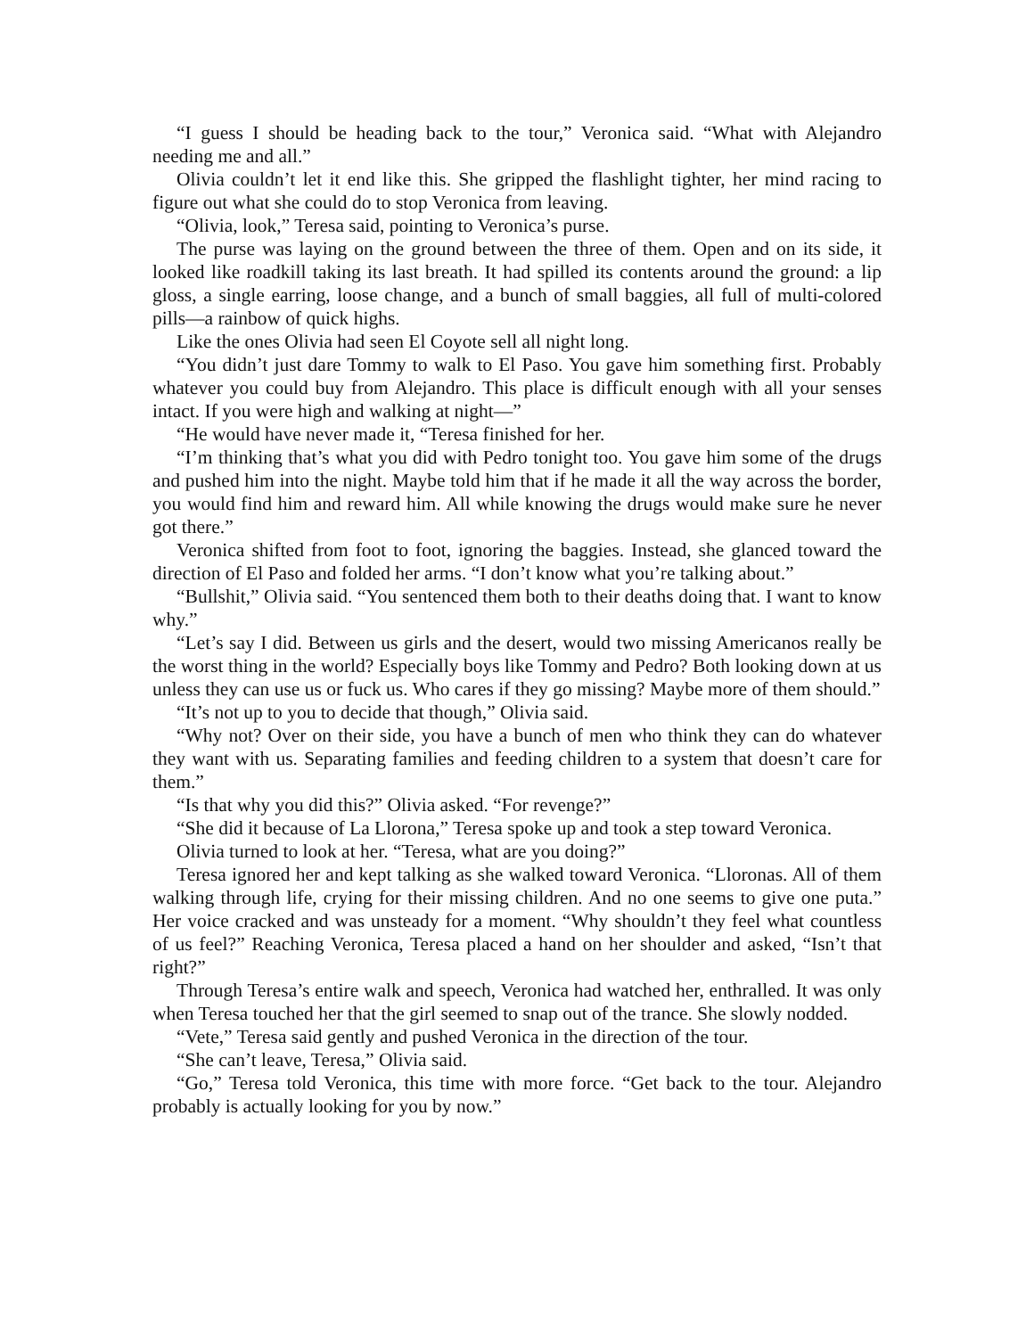“I guess I should be heading back to the tour,” Veronica said. “What with Alejandro needing me and all.”
Olivia couldn’t let it end like this. She gripped the flashlight tighter, her mind racing to figure out what she could do to stop Veronica from leaving.
“Olivia, look,” Teresa said, pointing to Veronica’s purse.
The purse was laying on the ground between the three of them. Open and on its side, it looked like roadkill taking its last breath. It had spilled its contents around the ground: a lip gloss, a single earring, loose change, and a bunch of small baggies, all full of multi-colored pills—a rainbow of quick highs.
Like the ones Olivia had seen El Coyote sell all night long.
“You didn’t just dare Tommy to walk to El Paso. You gave him something first. Probably whatever you could buy from Alejandro. This place is difficult enough with all your senses intact. If you were high and walking at night—”
“He would have never made it, “Teresa finished for her.
“I’m thinking that’s what you did with Pedro tonight too. You gave him some of the drugs and pushed him into the night. Maybe told him that if he made it all the way across the border, you would find him and reward him. All while knowing the drugs would make sure he never got there.”
Veronica shifted from foot to foot, ignoring the baggies. Instead, she glanced toward the direction of El Paso and folded her arms. “I don’t know what you’re talking about.”
“Bullshit,” Olivia said. “You sentenced them both to their deaths doing that. I want to know why.”
“Let’s say I did. Between us girls and the desert, would two missing Americanos really be the worst thing in the world? Especially boys like Tommy and Pedro? Both looking down at us unless they can use us or fuck us. Who cares if they go missing? Maybe more of them should.”
“It’s not up to you to decide that though,” Olivia said.
“Why not? Over on their side, you have a bunch of men who think they can do whatever they want with us. Separating families and feeding children to a system that doesn’t care for them.”
“Is that why you did this?” Olivia asked. “For revenge?”
“She did it because of La Llorona,” Teresa spoke up and took a step toward Veronica.
Olivia turned to look at her. “Teresa, what are you doing?”
Teresa ignored her and kept talking as she walked toward Veronica. “Lloronas. All of them walking through life, crying for their missing children. And no one seems to give one puta.” Her voice cracked and was unsteady for a moment. “Why shouldn’t they feel what countless of us feel?” Reaching Veronica, Teresa placed a hand on her shoulder and asked, “Isn’t that right?”
Through Teresa’s entire walk and speech, Veronica had watched her, enthralled. It was only when Teresa touched her that the girl seemed to snap out of the trance. She slowly nodded.
“Vete,” Teresa said gently and pushed Veronica in the direction of the tour.
“She can’t leave, Teresa,” Olivia said.
“Go,” Teresa told Veronica, this time with more force. “Get back to the tour. Alejandro probably is actually looking for you by now.”